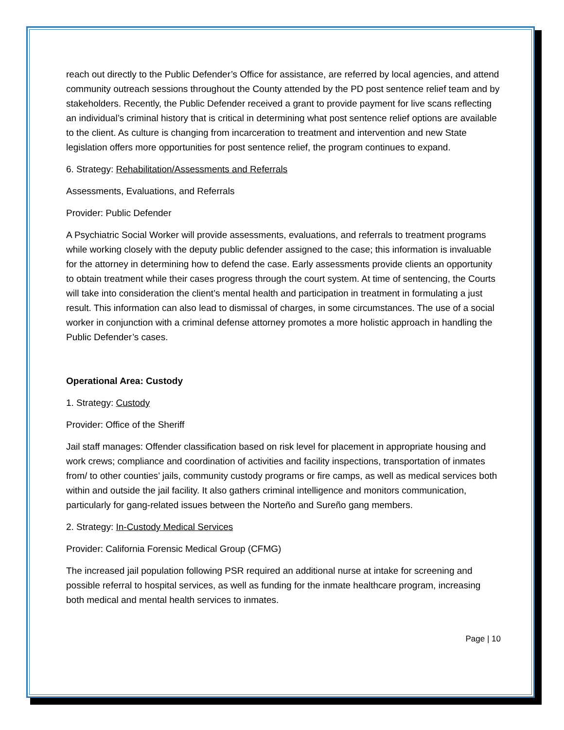reach out directly to the Public Defender’s Office for assistance, are referred by local agencies, and attend community outreach sessions throughout the County attended by the PD post sentence relief team and by stakeholders. Recently, the Public Defender received a grant to provide payment for live scans reflecting an individual’s criminal history that is critical in determining what post sentence relief options are available to the client. As culture is changing from incarceration to treatment and intervention and new State legislation offers more opportunities for post sentence relief, the program continues to expand.
6. Strategy: Rehabilitation/Assessments and Referrals
Assessments, Evaluations, and Referrals
Provider: Public Defender
A Psychiatric Social Worker will provide assessments, evaluations, and referrals to treatment programs while working closely with the deputy public defender assigned to the case; this information is invaluable for the attorney in determining how to defend the case. Early assessments provide clients an opportunity to obtain treatment while their cases progress through the court system. At time of sentencing, the Courts will take into consideration the client’s mental health and participation in treatment in formulating a just result. This information can also lead to dismissal of charges, in some circumstances. The use of a social worker in conjunction with a criminal defense attorney promotes a more holistic approach in handling the Public Defender’s cases.
Operational Area: Custody
1. Strategy: Custody
Provider: Office of the Sheriff
Jail staff manages: Offender classification based on risk level for placement in appropriate housing and work crews; compliance and coordination of activities and facility inspections, transportation of inmates from/ to other counties’ jails, community custody programs or fire camps, as well as medical services both within and outside the jail facility. It also gathers criminal intelligence and monitors communication, particularly for gang-related issues between the Norteño and Sureño gang members.
2. Strategy: In-Custody Medical Services
Provider: California Forensic Medical Group (CFMG)
The increased jail population following PSR required an additional nurse at intake for screening and possible referral to hospital services, as well as funding for the inmate healthcare program, increasing both medical and mental health services to inmates.
Page | 10